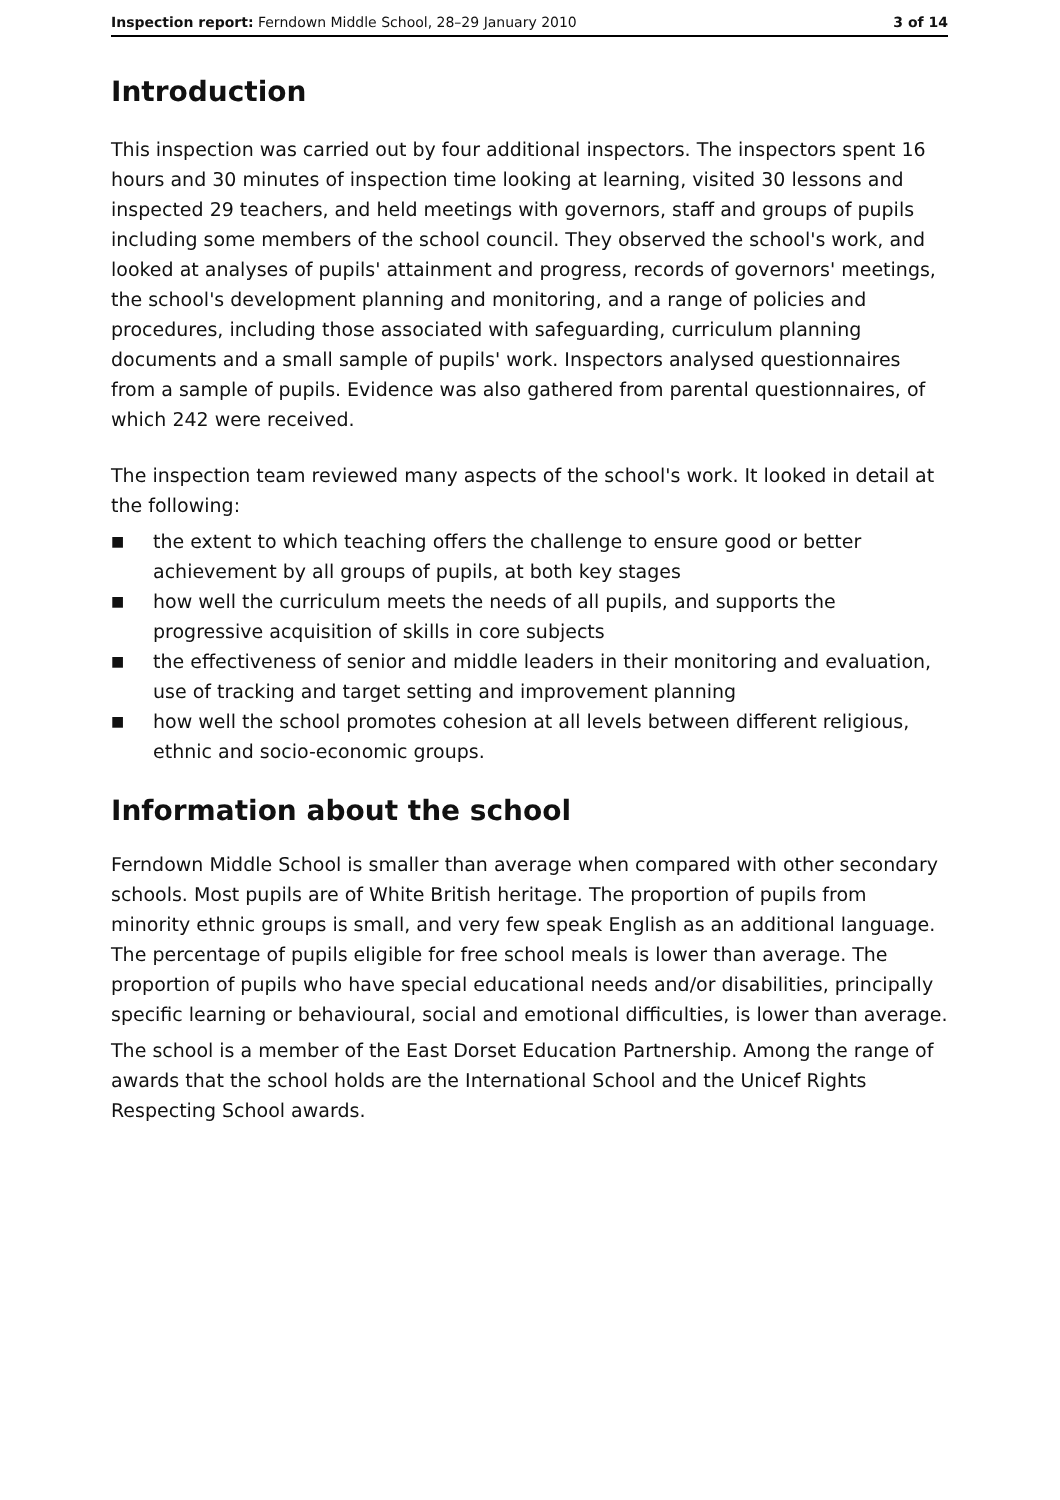Inspection report: Ferndown Middle School, 28–29 January 2010 3 of 14
Introduction
This inspection was carried out by four additional inspectors. The inspectors spent 16 hours and 30 minutes of inspection time looking at learning, visited 30 lessons and inspected 29 teachers, and held meetings with governors, staff and groups of pupils including some members of the school council. They observed the school's work, and looked at analyses of pupils' attainment and progress, records of governors' meetings, the school's development planning and monitoring, and a range of policies and procedures, including those associated with safeguarding, curriculum planning documents and a small sample of pupils' work. Inspectors analysed questionnaires from a sample of pupils. Evidence was also gathered from parental questionnaires, of which 242 were received.
The inspection team reviewed many aspects of the school's work. It looked in detail at the following:
■ the extent to which teaching offers the challenge to ensure good or better achievement by all groups of pupils, at both key stages
■ how well the curriculum meets the needs of all pupils, and supports the progressive acquisition of skills in core subjects
■ the effectiveness of senior and middle leaders in their monitoring and evaluation, use of tracking and target setting and improvement planning
■ how well the school promotes cohesion at all levels between different religious, ethnic and socio-economic groups.
Information about the school
Ferndown Middle School is smaller than average when compared with other secondary schools. Most pupils are of White British heritage. The proportion of pupils from minority ethnic groups is small, and very few speak English as an additional language. The percentage of pupils eligible for free school meals is lower than average. The proportion of pupils who have special educational needs and/or disabilities, principally specific learning or behavioural, social and emotional difficulties, is lower than average.
The school is a member of the East Dorset Education Partnership. Among the range of awards that the school holds are the International School and the Unicef Rights Respecting School awards.